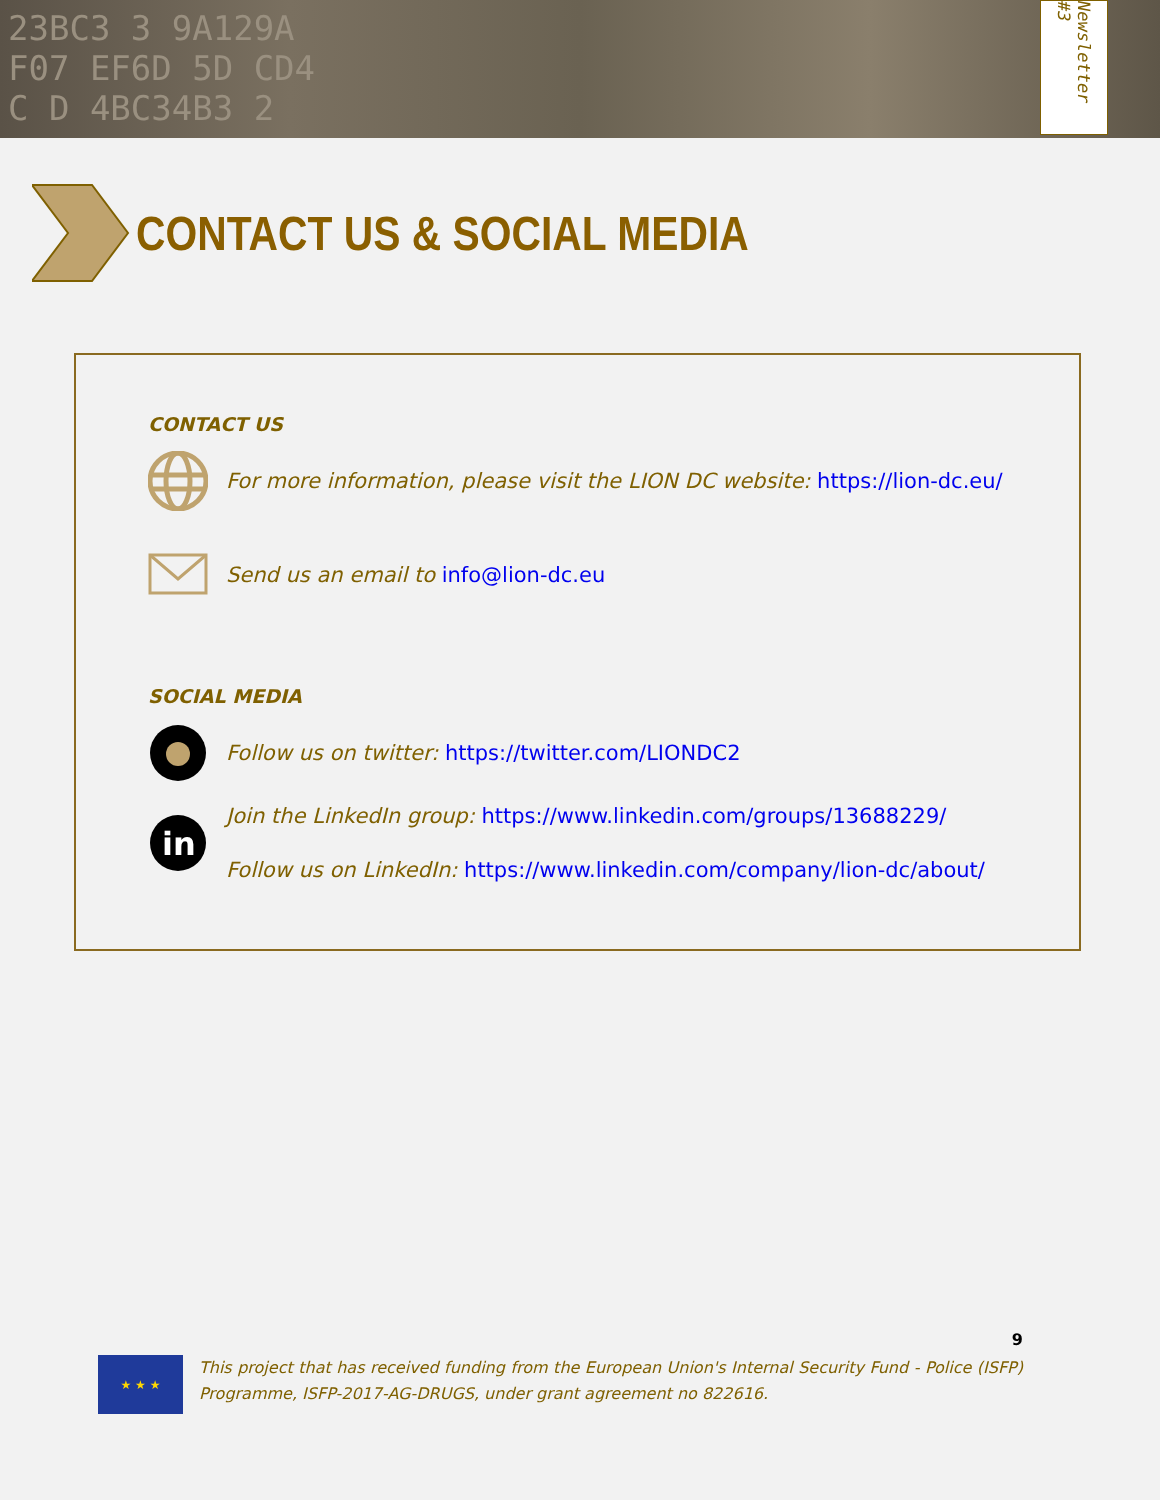23BC3 3 9A129A
F07 EF6D 5D CD4
C D 4BC34B3 2
Newsletter #3
CONTACT US & SOCIAL MEDIA
CONTACT US
For more information, please visit the LION DC website: https://lion-dc.eu/
Send us an email to info@lion-dc.eu
SOCIAL MEDIA
Follow us on twitter: https://twitter.com/LIONDC2
in
Join the LinkedIn group: https://www.linkedin.com/groups/13688229/
Follow us on LinkedIn: https://www.linkedin.com/company/lion-dc/about/
9
★ ★ ★
This project that has received funding from the European Union's Internal Security Fund - Police (ISFP) Programme, ISFP-2017-AG-DRUGS, under grant agreement no 822616.